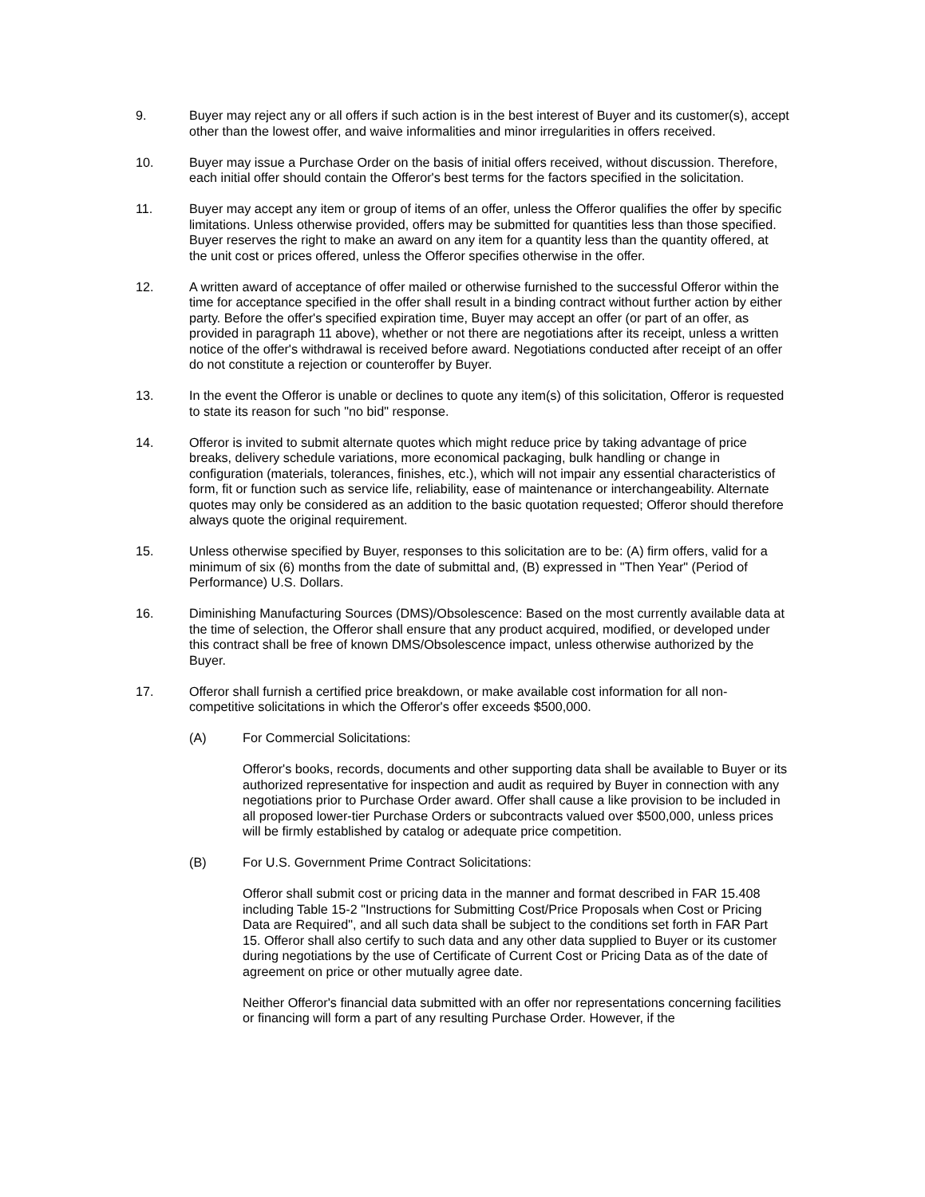9. Buyer may reject any or all offers if such action is in the best interest of Buyer and its customer(s), accept other than the lowest offer, and waive informalities and minor irregularities in offers received.
10. Buyer may issue a Purchase Order on the basis of initial offers received, without discussion. Therefore, each initial offer should contain the Offeror's best terms for the factors specified in the solicitation.
11. Buyer may accept any item or group of items of an offer, unless the Offeror qualifies the offer by specific limitations. Unless otherwise provided, offers may be submitted for quantities less than those specified. Buyer reserves the right to make an award on any item for a quantity less than the quantity offered, at the unit cost or prices offered, unless the Offeror specifies otherwise in the offer.
12. A written award of acceptance of offer mailed or otherwise furnished to the successful Offeror within the time for acceptance specified in the offer shall result in a binding contract without further action by either party. Before the offer's specified expiration time, Buyer may accept an offer (or part of an offer, as provided in paragraph 11 above), whether or not there are negotiations after its receipt, unless a written notice of the offer's withdrawal is received before award. Negotiations conducted after receipt of an offer do not constitute a rejection or counteroffer by Buyer.
13. In the event the Offeror is unable or declines to quote any item(s) of this solicitation, Offeror is requested to state its reason for such "no bid" response.
14. Offeror is invited to submit alternate quotes which might reduce price by taking advantage of price breaks, delivery schedule variations, more economical packaging, bulk handling or change in configuration (materials, tolerances, finishes, etc.), which will not impair any essential characteristics of form, fit or function such as service life, reliability, ease of maintenance or interchangeability. Alternate quotes may only be considered as an addition to the basic quotation requested; Offeror should therefore always quote the original requirement.
15. Unless otherwise specified by Buyer, responses to this solicitation are to be: (A) firm offers, valid for a minimum of six (6) months from the date of submittal and, (B) expressed in "Then Year" (Period of Performance) U.S. Dollars.
16. Diminishing Manufacturing Sources (DMS)/Obsolescence: Based on the most currently available data at the time of selection, the Offeror shall ensure that any product acquired, modified, or developed under this contract shall be free of known DMS/Obsolescence impact, unless otherwise authorized by the Buyer.
17. Offeror shall furnish a certified price breakdown, or make available cost information for all non-competitive solicitations in which the Offeror's offer exceeds $500,000.
(A) For Commercial Solicitations:
Offeror's books, records, documents and other supporting data shall be available to Buyer or its authorized representative for inspection and audit as required by Buyer in connection with any negotiations prior to Purchase Order award. Offer shall cause a like provision to be included in all proposed lower-tier Purchase Orders or subcontracts valued over $500,000, unless prices will be firmly established by catalog or adequate price competition.
(B) For U.S. Government Prime Contract Solicitations:
Offeror shall submit cost or pricing data in the manner and format described in FAR 15.408 including Table 15-2 "Instructions for Submitting Cost/Price Proposals when Cost or Pricing Data are Required", and all such data shall be subject to the conditions set forth in FAR Part 15. Offeror shall also certify to such data and any other data supplied to Buyer or its customer during negotiations by the use of Certificate of Current Cost or Pricing Data as of the date of agreement on price or other mutually agree date.
Neither Offeror's financial data submitted with an offer nor representations concerning facilities or financing will form a part of any resulting Purchase Order. However, if the